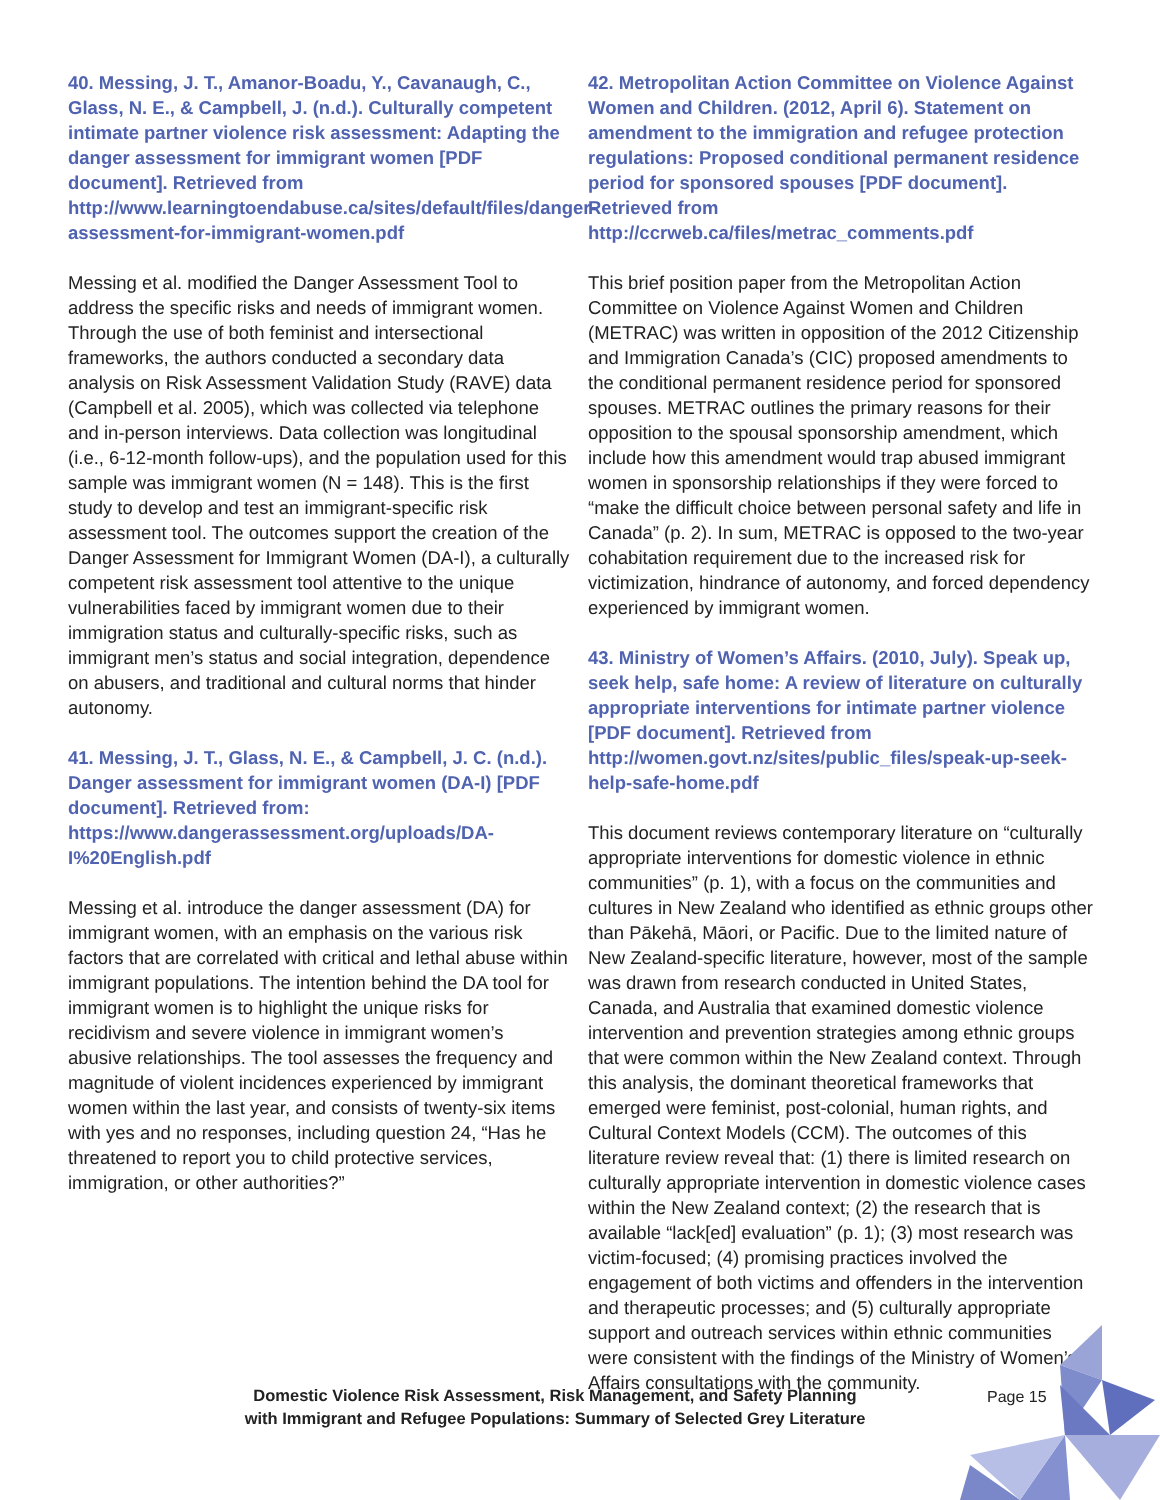40. Messing, J. T., Amanor-Boadu, Y., Cavanaugh, C., Glass, N. E., & Campbell, J. (n.d.). Culturally competent intimate partner violence risk assessment: Adapting the danger assessment for immigrant women [PDF document]. Retrieved from http://www.learningtoendabuse.ca/sites/default/files/danger-assessment-for-immigrant-women.pdf
Messing et al. modified the Danger Assessment Tool to address the specific risks and needs of immigrant women. Through the use of both feminist and intersectional frameworks, the authors conducted a secondary data analysis on Risk Assessment Validation Study (RAVE) data (Campbell et al. 2005), which was collected via telephone and in-person interviews. Data collection was longitudinal (i.e., 6-12-month follow-ups), and the population used for this sample was immigrant women (N = 148). This is the first study to develop and test an immigrant-specific risk assessment tool. The outcomes support the creation of the Danger Assessment for Immigrant Women (DA-I), a culturally competent risk assessment tool attentive to the unique vulnerabilities faced by immigrant women due to their immigration status and culturally-specific risks, such as immigrant men’s status and social integration, dependence on abusers, and traditional and cultural norms that hinder autonomy.
41. Messing, J. T., Glass, N. E., & Campbell, J. C. (n.d.). Danger assessment for immigrant women (DA-I) [PDF document]. Retrieved from: https://www.dangerassessment.org/uploads/DA-I%20English.pdf
Messing et al. introduce the danger assessment (DA) for immigrant women, with an emphasis on the various risk factors that are correlated with critical and lethal abuse within immigrant populations. The intention behind the DA tool for immigrant women is to highlight the unique risks for recidivism and severe violence in immigrant women’s abusive relationships. The tool assesses the frequency and magnitude of violent incidences experienced by immigrant women within the last year, and consists of twenty-six items with yes and no responses, including question 24, “Has he threatened to report you to child protective services, immigration, or other authorities?”
42. Metropolitan Action Committee on Violence Against Women and Children. (2012, April 6). Statement on amendment to the immigration and refugee protection regulations: Proposed conditional permanent residence period for sponsored spouses [PDF document]. Retrieved from http://ccrweb.ca/files/metrac_comments.pdf
This brief position paper from the Metropolitan Action Committee on Violence Against Women and Children (METRAC) was written in opposition of the 2012 Citizenship and Immigration Canada’s (CIC) proposed amendments to the conditional permanent residence period for sponsored spouses. METRAC outlines the primary reasons for their opposition to the spousal sponsorship amendment, which include how this amendment would trap abused immigrant women in sponsorship relationships if they were forced to “make the difficult choice between personal safety and life in Canada” (p. 2). In sum, METRAC is opposed to the two-year cohabitation requirement due to the increased risk for victimization, hindrance of autonomy, and forced dependency experienced by immigrant women.
43. Ministry of Women’s Affairs. (2010, July). Speak up, seek help, safe home: A review of literature on culturally appropriate interventions for intimate partner violence [PDF document]. Retrieved from http://women.govt.nz/sites/public_files/speak-up-seek-help-safe-home.pdf
This document reviews contemporary literature on “culturally appropriate interventions for domestic violence in ethnic communities” (p. 1), with a focus on the communities and cultures in New Zealand who identified as ethnic groups other than Pākehā, Māori, or Pacific. Due to the limited nature of New Zealand-specific literature, however, most of the sample was drawn from research conducted in United States, Canada, and Australia that examined domestic violence intervention and prevention strategies among ethnic groups that were common within the New Zealand context. Through this analysis, the dominant theoretical frameworks that emerged were feminist, post-colonial, human rights, and Cultural Context Models (CCM). The outcomes of this literature review reveal that: (1) there is limited research on culturally appropriate intervention in domestic violence cases within the New Zealand context; (2) the research that is available “lack[ed] evaluation” (p. 1); (3) most research was victim-focused; (4) promising practices involved the engagement of both victims and offenders in the intervention and therapeutic processes; and (5) culturally appropriate support and outreach services within ethnic communities were consistent with the findings of the Ministry of Women’s Affairs consultations with the community.
Domestic Violence Risk Assessment, Risk Management, and Safety Planning
with Immigrant and Refugee Populations: Summary of Selected Grey Literature
Page 15